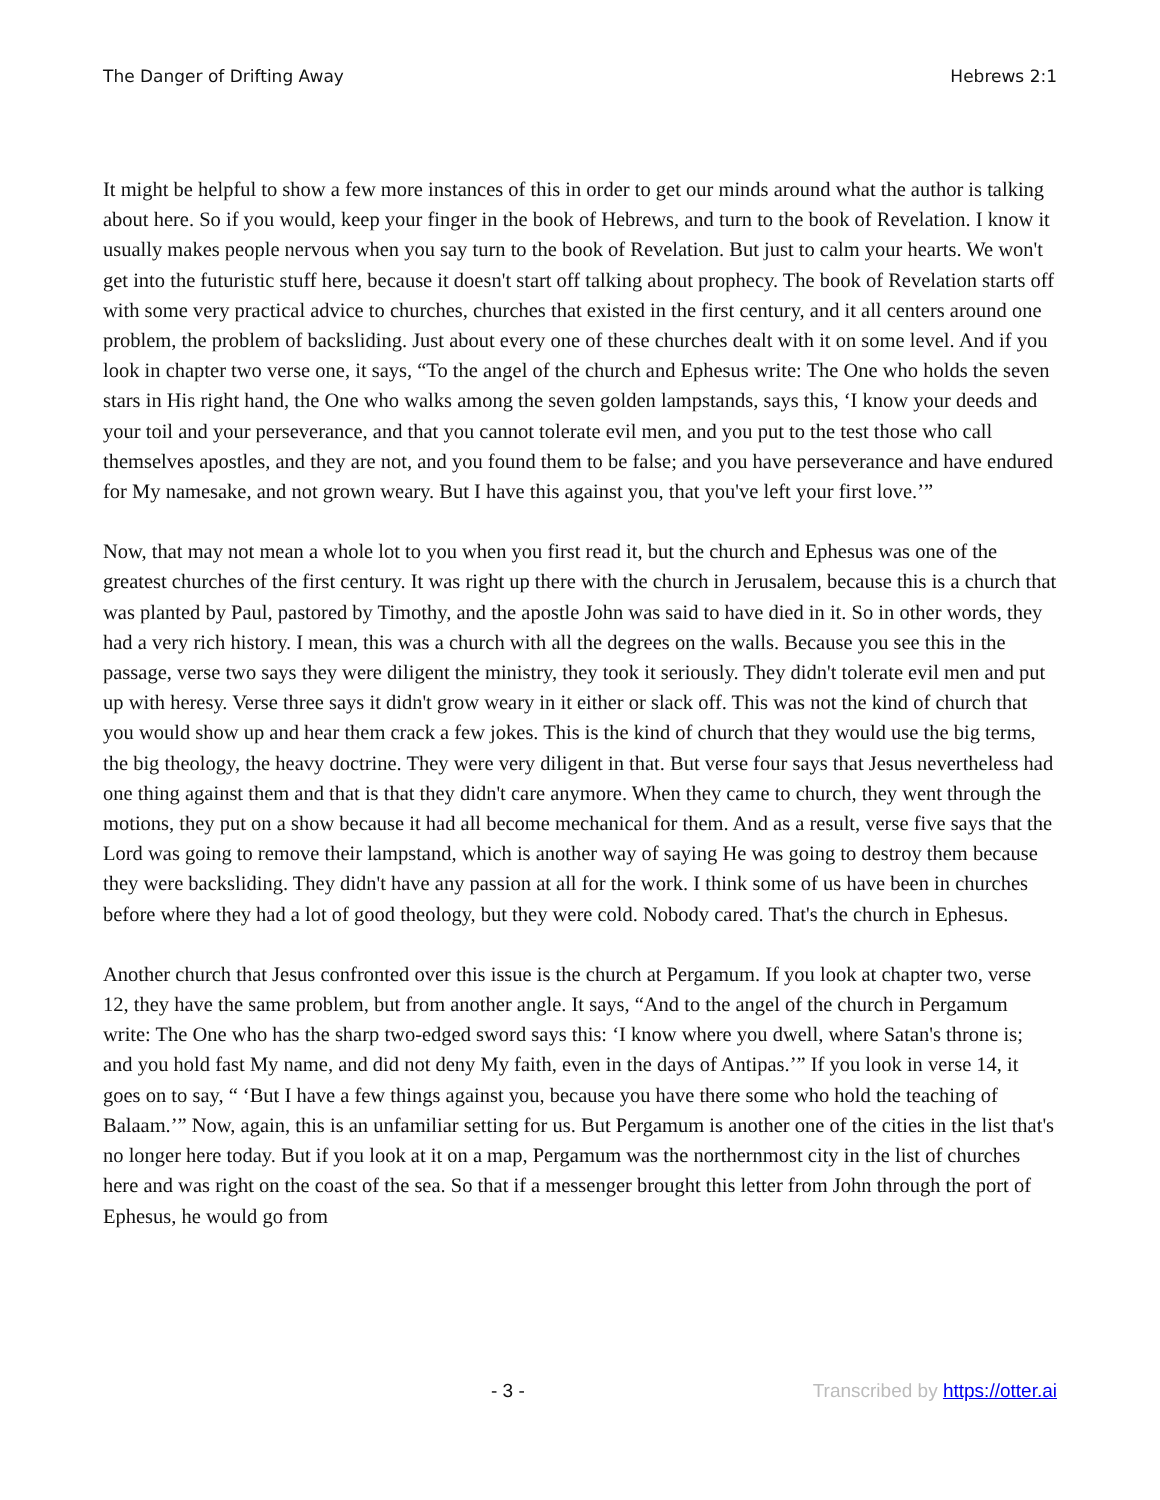The Danger of Drifting Away Hebrews 2:1
It might be helpful to show a few more instances of this in order to get our minds around what the author is talking about here. So if you would, keep your finger in the book of Hebrews, and turn to the book of Revelation. I know it usually makes people nervous when you say turn to the book of Revelation. But just to calm your hearts. We won't get into the futuristic stuff here, because it doesn't start off talking about prophecy. The book of Revelation starts off with some very practical advice to churches, churches that existed in the first century, and it all centers around one problem, the problem of backsliding. Just about every one of these churches dealt with it on some level. And if you look in chapter two verse one, it says, “To the angel of the church and Ephesus write: The One who holds the seven stars in His right hand, the One who walks among the seven golden lampstands, says this, ‘I know your deeds and your toil and your perseverance, and that you cannot tolerate evil men, and you put to the test those who call themselves apostles, and they are not, and you found them to be false; and you have perseverance and have endured for My namesake, and not grown weary. But I have this against you, that you've left your first love.’”
Now, that may not mean a whole lot to you when you first read it, but the church and Ephesus was one of the greatest churches of the first century. It was right up there with the church in Jerusalem, because this is a church that was planted by Paul, pastored by Timothy, and the apostle John was said to have died in it. So in other words, they had a very rich history. I mean, this was a church with all the degrees on the walls. Because you see this in the passage, verse two says they were diligent the ministry, they took it seriously. They didn't tolerate evil men and put up with heresy. Verse three says it didn't grow weary in it either or slack off. This was not the kind of church that you would show up and hear them crack a few jokes. This is the kind of church that they would use the big terms, the big theology, the heavy doctrine. They were very diligent in that. But verse four says that Jesus nevertheless had one thing against them and that is that they didn't care anymore. When they came to church, they went through the motions, they put on a show because it had all become mechanical for them. And as a result, verse five says that the Lord was going to remove their lampstand, which is another way of saying He was going to destroy them because they were backsliding. They didn't have any passion at all for the work. I think some of us have been in churches before where they had a lot of good theology, but they were cold. Nobody cared. That's the church in Ephesus.
Another church that Jesus confronted over this issue is the church at Pergamum. If you look at chapter two, verse 12, they have the same problem, but from another angle. It says, “And to the angel of the church in Pergamum write: The One who has the sharp two-edged sword says this: ‘I know where you dwell, where Satan's throne is; and you hold fast My name, and did not deny My faith, even in the days of Antipas.’” If you look in verse 14, it goes on to say, “ ‘But I have a few things against you, because you have there some who hold the teaching of Balaam.’” Now, again, this is an unfamiliar setting for us. But Pergamum is another one of the cities in the list that's no longer here today. But if you look at it on a map, Pergamum was the northernmost city in the list of churches here and was right on the coast of the sea. So that if a messenger brought this letter from John through the port of Ephesus, he would go from
- 3 - Transcribed by https://otter.ai